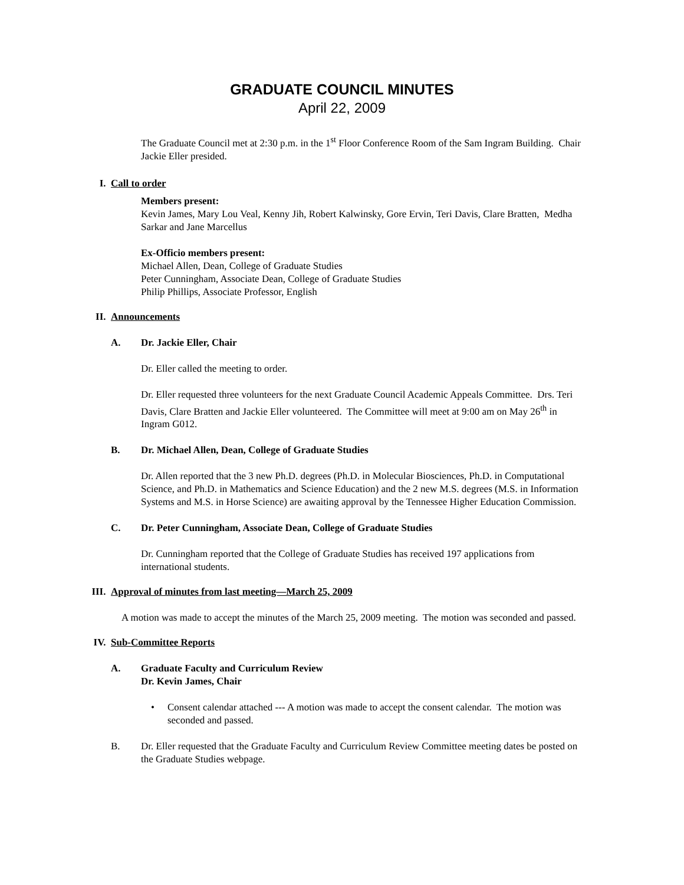GRADUATE COUNCIL MINUTES
April 22, 2009
The Graduate Council met at 2:30 p.m. in the 1<sup>st</sup> Floor Conference Room of the Sam Ingram Building. Chair Jackie Eller presided.
I. Call to order
Members present:
Kevin James, Mary Lou Veal, Kenny Jih, Robert Kalwinsky, Gore Ervin, Teri Davis, Clare Bratten, Medha Sarkar and Jane Marcellus
Ex-Officio members present:
Michael Allen, Dean, College of Graduate Studies
Peter Cunningham, Associate Dean, College of Graduate Studies
Philip Phillips, Associate Professor, English
II. Announcements
A. Dr. Jackie Eller, Chair
Dr. Eller called the meeting to order.
Dr. Eller requested three volunteers for the next Graduate Council Academic Appeals Committee. Drs. Teri Davis, Clare Bratten and Jackie Eller volunteered. The Committee will meet at 9:00 am on May 26<sup>th</sup> in Ingram G012.
B. Dr. Michael Allen, Dean, College of Graduate Studies
Dr. Allen reported that the 3 new Ph.D. degrees (Ph.D. in Molecular Biosciences, Ph.D. in Computational Science, and Ph.D. in Mathematics and Science Education) and the 2 new M.S. degrees (M.S. in Information Systems and M.S. in Horse Science) are awaiting approval by the Tennessee Higher Education Commission.
C. Dr. Peter Cunningham, Associate Dean, College of Graduate Studies
Dr. Cunningham reported that the College of Graduate Studies has received 197 applications from international students.
III. Approval of minutes from last meeting—March 25, 2009
A motion was made to accept the minutes of the March 25, 2009 meeting. The motion was seconded and passed.
IV. Sub-Committee Reports
A. Graduate Faculty and Curriculum Review
Dr. Kevin James, Chair
• Consent calendar attached --- A motion was made to accept the consent calendar. The motion was seconded and passed.
B. Dr. Eller requested that the Graduate Faculty and Curriculum Review Committee meeting dates be posted on the Graduate Studies webpage.